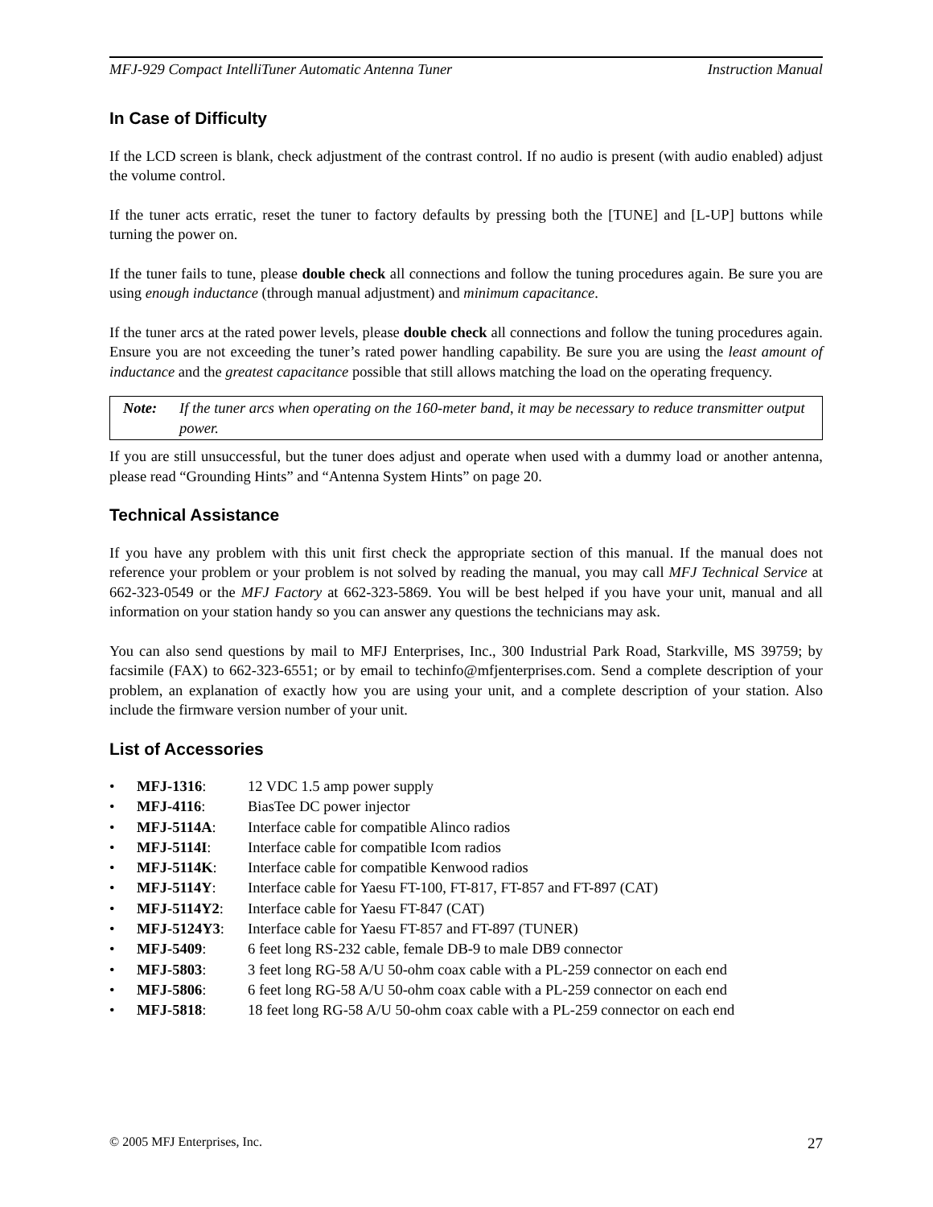MFJ-929 Compact IntelliTuner Automatic Antenna Tuner Instruction Manual
In Case of Difficulty
If the LCD screen is blank, check adjustment of the contrast control. If no audio is present (with audio enabled) adjust the volume control.
If the tuner acts erratic, reset the tuner to factory defaults by pressing both the [TUNE] and [L-UP] buttons while turning the power on.
If the tuner fails to tune, please double check all connections and follow the tuning procedures again. Be sure you are using enough inductance (through manual adjustment) and minimum capacitance.
If the tuner arcs at the rated power levels, please double check all connections and follow the tuning procedures again. Ensure you are not exceeding the tuner’s rated power handling capability. Be sure you are using the least amount of inductance and the greatest capacitance possible that still allows matching the load on the operating frequency.
Note: If the tuner arcs when operating on the 160-meter band, it may be necessary to reduce transmitter output power.
If you are still unsuccessful, but the tuner does adjust and operate when used with a dummy load or another antenna, please read “Grounding Hints” and “Antenna System Hints” on page 20.
Technical Assistance
If you have any problem with this unit first check the appropriate section of this manual. If the manual does not reference your problem or your problem is not solved by reading the manual, you may call MFJ Technical Service at 662-323-0549 or the MFJ Factory at 662-323-5869. You will be best helped if you have your unit, manual and all information on your station handy so you can answer any questions the technicians may ask.
You can also send questions by mail to MFJ Enterprises, Inc., 300 Industrial Park Road, Starkville, MS 39759; by facsimile (FAX) to 662-323-6551; or by email to techinfo@mfjenterprises.com. Send a complete description of your problem, an explanation of exactly how you are using your unit, and a complete description of your station. Also include the firmware version number of your unit.
List of Accessories
• MFJ-1316: 12 VDC 1.5 amp power supply
• MFJ-4116: BiasTee DC power injector
• MFJ-5114A: Interface cable for compatible Alinco radios
• MFJ-5114I: Interface cable for compatible Icom radios
• MFJ-5114K: Interface cable for compatible Kenwood radios
• MFJ-5114Y: Interface cable for Yaesu FT-100, FT-817, FT-857 and FT-897 (CAT)
• MFJ-5114Y2: Interface cable for Yaesu FT-847 (CAT)
• MFJ-5124Y3: Interface cable for Yaesu FT-857 and FT-897 (TUNER)
• MFJ-5409: 6 feet long RS-232 cable, female DB-9 to male DB9 connector
• MFJ-5803: 3 feet long RG-58 A/U 50-ohm coax cable with a PL-259 connector on each end
• MFJ-5806: 6 feet long RG-58 A/U 50-ohm coax cable with a PL-259 connector on each end
• MFJ-5818: 18 feet long RG-58 A/U 50-ohm coax cable with a PL-259 connector on each end
© 2005 MFJ Enterprises, Inc. 27